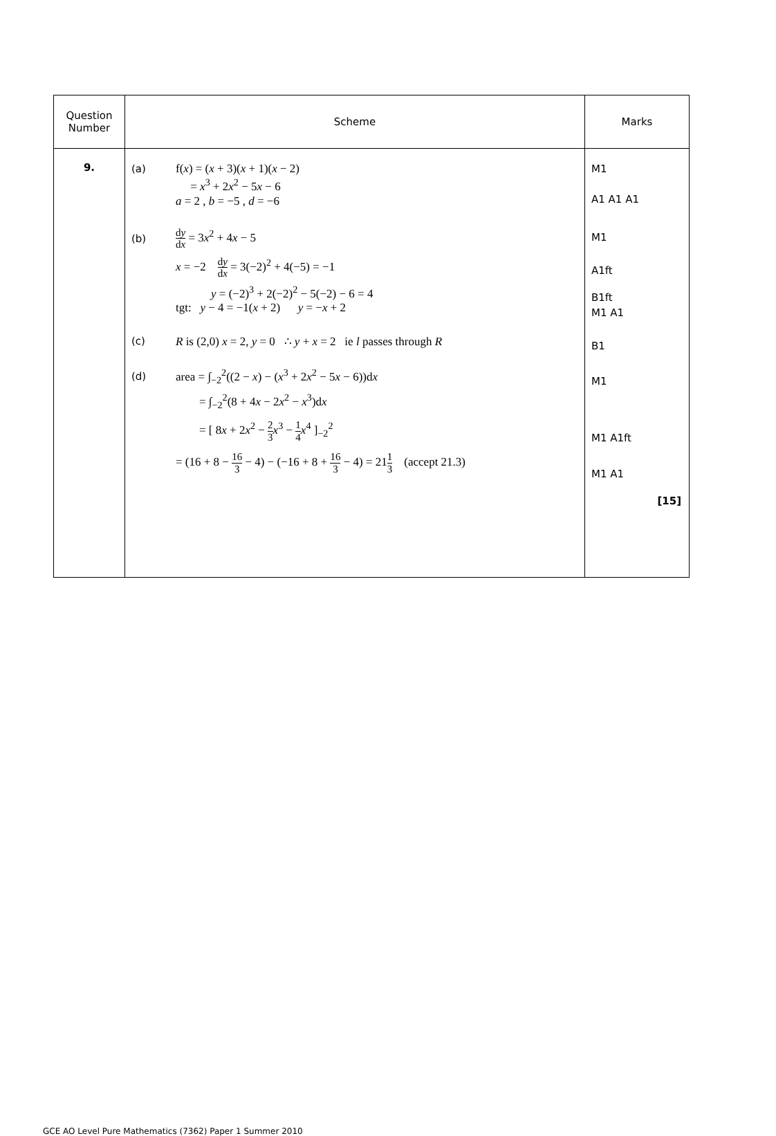| Question Number | Scheme | Marks |
| --- | --- | --- |
| 9. | (a) f( x ) = ( x + 3)( x + 1)( x − 2) = x<sup>3</sup> + 2 x<sup>2</sup> − 5 x − 6 a = 2 , b = −5 , d = −6 (b) d y d x = 3 x<sup>2</sup> + 4 x − 5 x = −2 d y d x = 3(−2)<sup>2</sup> + 4(−5) = −1 y = (−2)<sup>3</sup> + 2(−2)<sup>2</sup> − 5(−2) − 6 = 4 tgt: y − 4 = −1( x + 2) y = − x + 2 (c) R is (2,0) x = 2, y = 0 ∴ y + x = 2 ie l passes through R (d) area = ∫<sub>−2</sub><sup>2</sup>((2 − x ) − ( x<sup>3</sup> + 2 x<sup>2</sup> − 5 x − 6))d x = ∫<sub>−2</sub><sup>2</sup>(8 + 4 x − 2 x<sup>2</sup> − x<sup>3</sup>)d x = [ 8 x + 2 x<sup>2</sup> − 2 3 x<sup>3</sup> − 1 4 x<sup>4</sup> ]<sub>−2</sub><sup>2</sup> = (16 + 8 − 16 3 − 4) − (−16 + 8 + 16 3 − 4) = 21 1 3 (accept 21.3) | M1 A1 A1 A1 M1 A1ft B1ft M1 A1 B1 M1 M1 A1ft M1 A1 [15] |
GCE AO Level Pure Mathematics (7362) Paper 1 Summer 2010